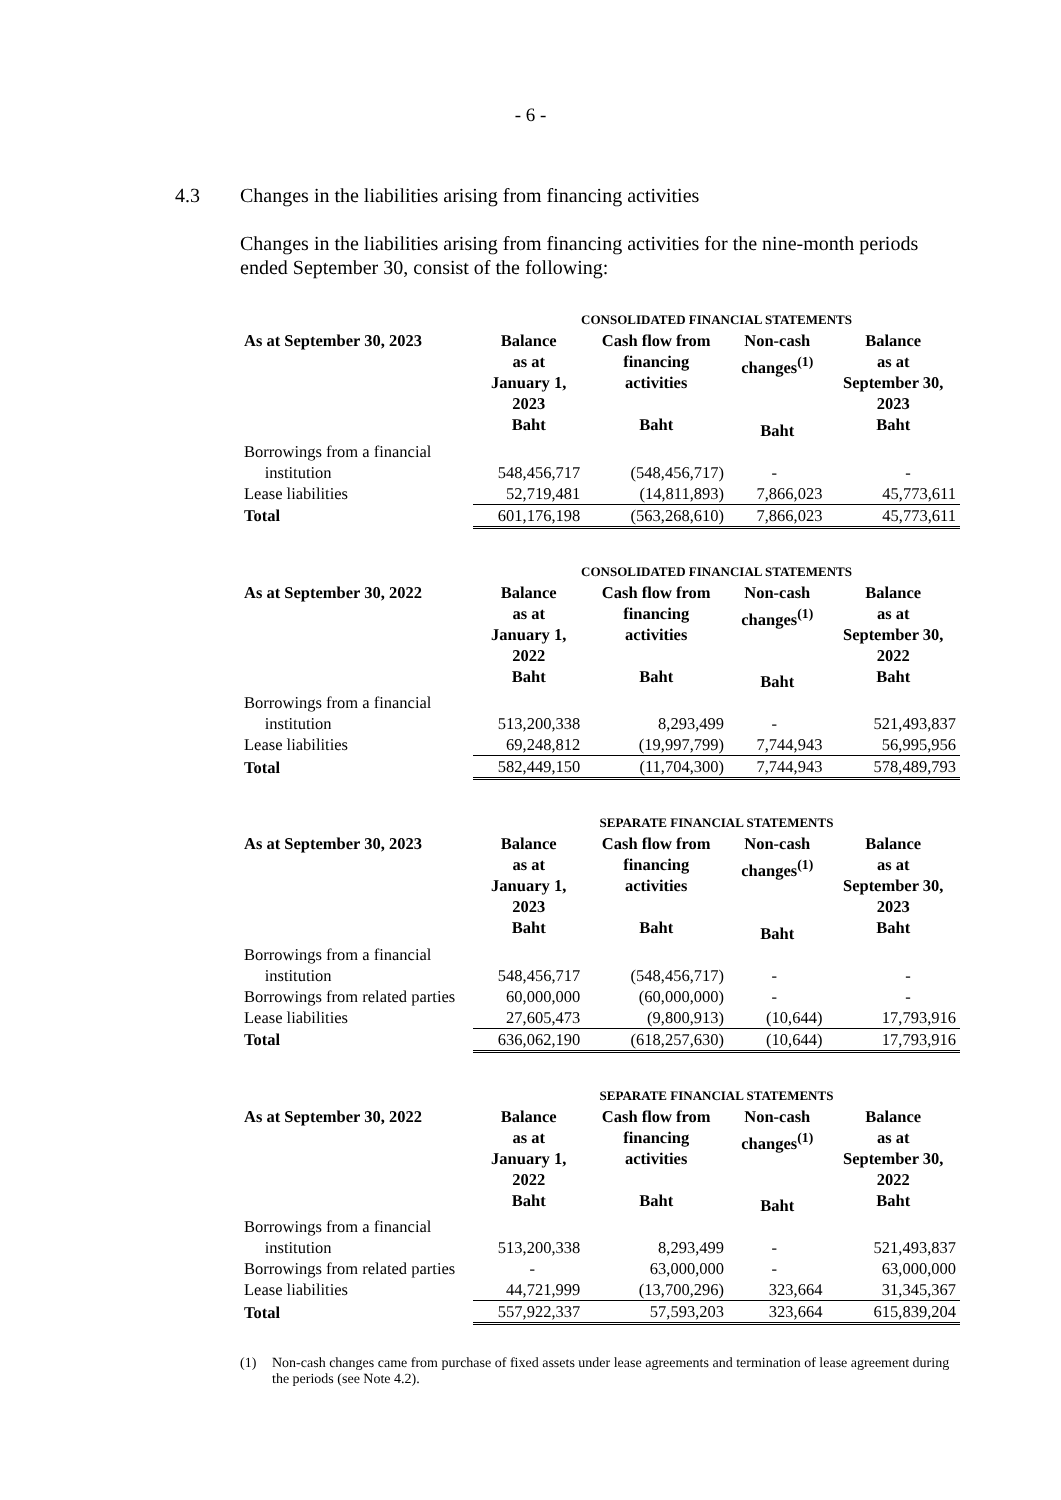- 6 -
4.3 Changes in the liabilities arising from financing activities
Changes in the liabilities arising from financing activities for the nine-month periods ended September 30, consist of the following:
| | CONSOLIDATED FINANCIAL STATEMENTS | | | |
| As at September 30, 2023 | Balance as at January 1, 2023 Baht | Cash flow from financing activities Baht | Non-cash changes<sup>(1)</sup> Baht | Balance as at September 30, 2023 Baht |
| Borrowings from a financial | | | | |
| institution | 548,456,717 | (548,456,717) | - | - |
| Lease liabilities | 52,719,481 | (14,811,893) | 7,866,023 | 45,773,611 |
| Total | 601,176,198 | (563,268,610) | 7,866,023 | 45,773,611 |
| | CONSOLIDATED FINANCIAL STATEMENTS | | | |
| As at September 30, 2022 | Balance as at January 1, 2022 Baht | Cash flow from financing activities Baht | Non-cash changes<sup>(1)</sup> Baht | Balance as at September 30, 2022 Baht |
| Borrowings from a financial | | | | |
| institution | 513,200,338 | 8,293,499 | - | 521,493,837 |
| Lease liabilities | 69,248,812 | (19,997,799) | 7,744,943 | 56,995,956 |
| Total | 582,449,150 | (11,704,300) | 7,744,943 | 578,489,793 |
| | SEPARATE FINANCIAL STATEMENTS | | | |
| As at September 30, 2023 | Balance as at January 1, 2023 Baht | Cash flow from financing activities Baht | Non-cash changes<sup>(1)</sup> Baht | Balance as at September 30, 2023 Baht |
| Borrowings from a financial | | | | |
| institution | 548,456,717 | (548,456,717) | - | - |
| Borrowings from related parties | 60,000,000 | (60,000,000) | - | - |
| Lease liabilities | 27,605,473 | (9,800,913) | (10,644) | 17,793,916 |
| Total | 636,062,190 | (618,257,630) | (10,644) | 17,793,916 |
| | SEPARATE FINANCIAL STATEMENTS | | | |
| As at September 30, 2022 | Balance as at January 1, 2022 Baht | Cash flow from financing activities Baht | Non-cash changes<sup>(1)</sup> Baht | Balance as at September 30, 2022 Baht |
| Borrowings from a financial | | | | |
| institution | 513,200,338 | 8,293,499 | - | 521,493,837 |
| Borrowings from related parties | - | 63,000,000 | - | 63,000,000 |
| Lease liabilities | 44,721,999 | (13,700,296) | 323,664 | 31,345,367 |
| Total | 557,922,337 | 57,593,203 | 323,664 | 615,839,204 |
(1) Non-cash changes came from purchase of fixed assets under lease agreements and termination of lease agreement during the periods (see Note 4.2).